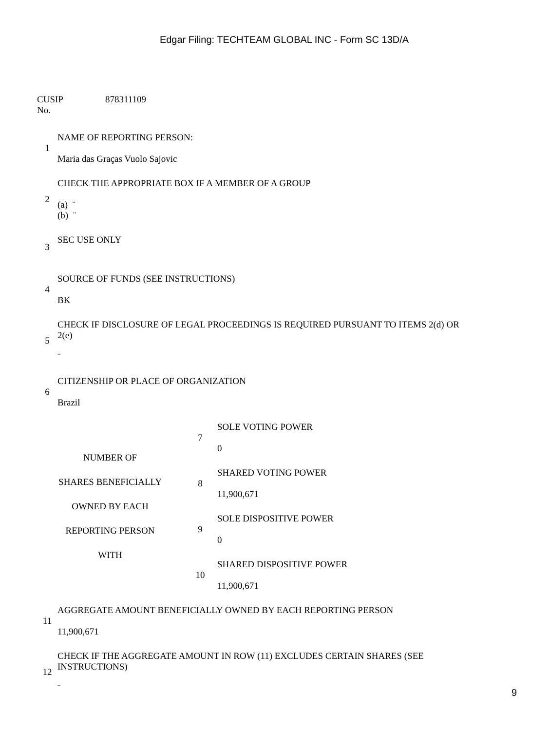Edgar Filing: TECHTEAM GLOBAL INC - Form SC 13D/A
| CUSIP No. | 878311109 |
| 1 | NAME OF REPORTING PERSON: Maria das Graças Vuolo Sajovic |
| 2 | CHECK THE APPROPRIATE BOX IF A MEMBER OF A GROUP (a) ¨ (b) ¨ |
| 3 | SEC USE ONLY |
| 4 | SOURCE OF FUNDS (SEE INSTRUCTIONS) BK |
| 5 | CHECK IF DISCLOSURE OF LEGAL PROCEEDINGS IS REQUIRED PURSUANT TO ITEMS 2(d) OR 2(e) ¨ |
| 6 | CITIZENSHIP OR PLACE OF ORGANIZATION Brazil |
| NUMBER OF SHARES BENEFICIALLY OWNED BY EACH REPORTING PERSON WITH | 7 | SOLE VOTING POWER 0 |
| | 8 | SHARED VOTING POWER 11,900,671 |
| | 9 | SOLE DISPOSITIVE POWER 0 |
| | 10 | SHARED DISPOSITIVE POWER 11,900,671 |
| 11 | AGGREGATE AMOUNT BENEFICIALLY OWNED BY EACH REPORTING PERSON 11,900,671 |
| 12 | CHECK IF THE AGGREGATE AMOUNT IN ROW (11) EXCLUDES CERTAIN SHARES (SEE INSTRUCTIONS) ¨ |
9